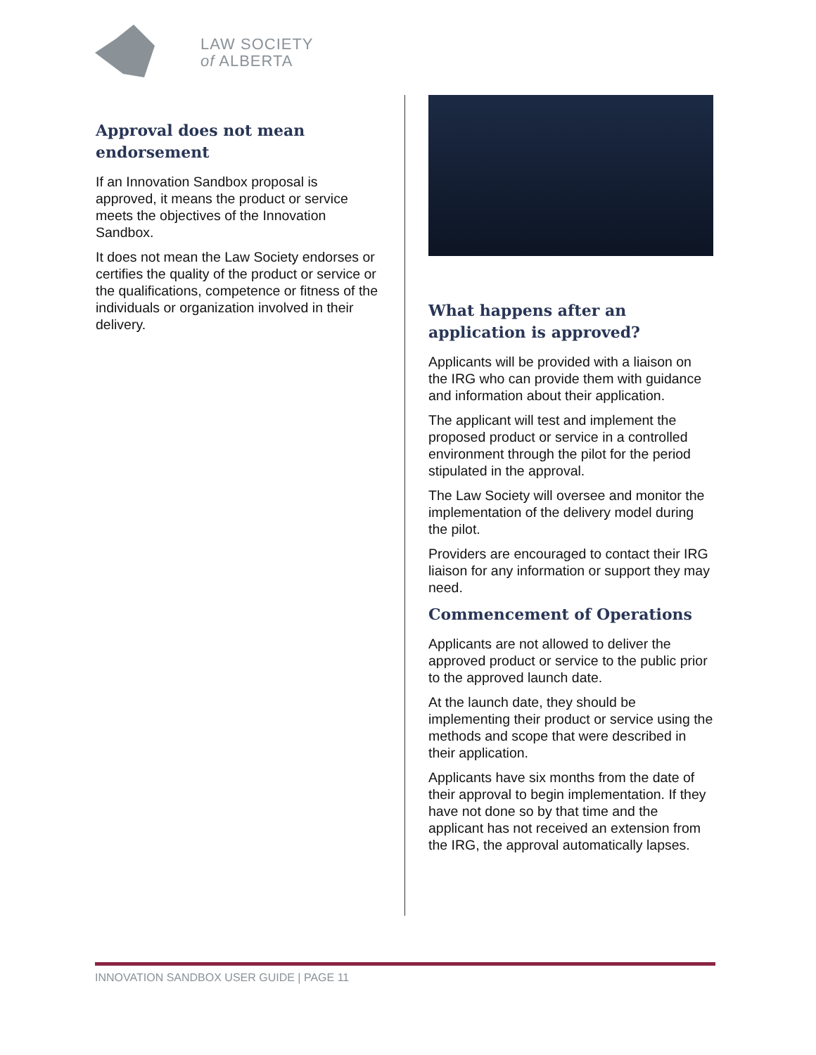LAW SOCIETY
of ALBERTA
Approval does not mean endorsement
If an Innovation Sandbox proposal is approved, it means the product or service meets the objectives of the Innovation Sandbox.
It does not mean the Law Society endorses or certifies the quality of the product or service or the qualifications, competence or fitness of the individuals or organization involved in their delivery.
What happens after an application is approved?
Applicants will be provided with a liaison on the IRG who can provide them with guidance and information about their application.
The applicant will test and implement the proposed product or service in a controlled environment through the pilot for the period stipulated in the approval.
The Law Society will oversee and monitor the implementation of the delivery model during the pilot.
Providers are encouraged to contact their IRG liaison for any information or support they may need.
Commencement of Operations
Applicants are not allowed to deliver the approved product or service to the public prior to the approved launch date.
At the launch date, they should be implementing their product or service using the methods and scope that were described in their application.
Applicants have six months from the date of their approval to begin implementation. If they have not done so by that time and the applicant has not received an extension from the IRG, the approval automatically lapses.
INNOVATION SANDBOX USER GUIDE | PAGE 11